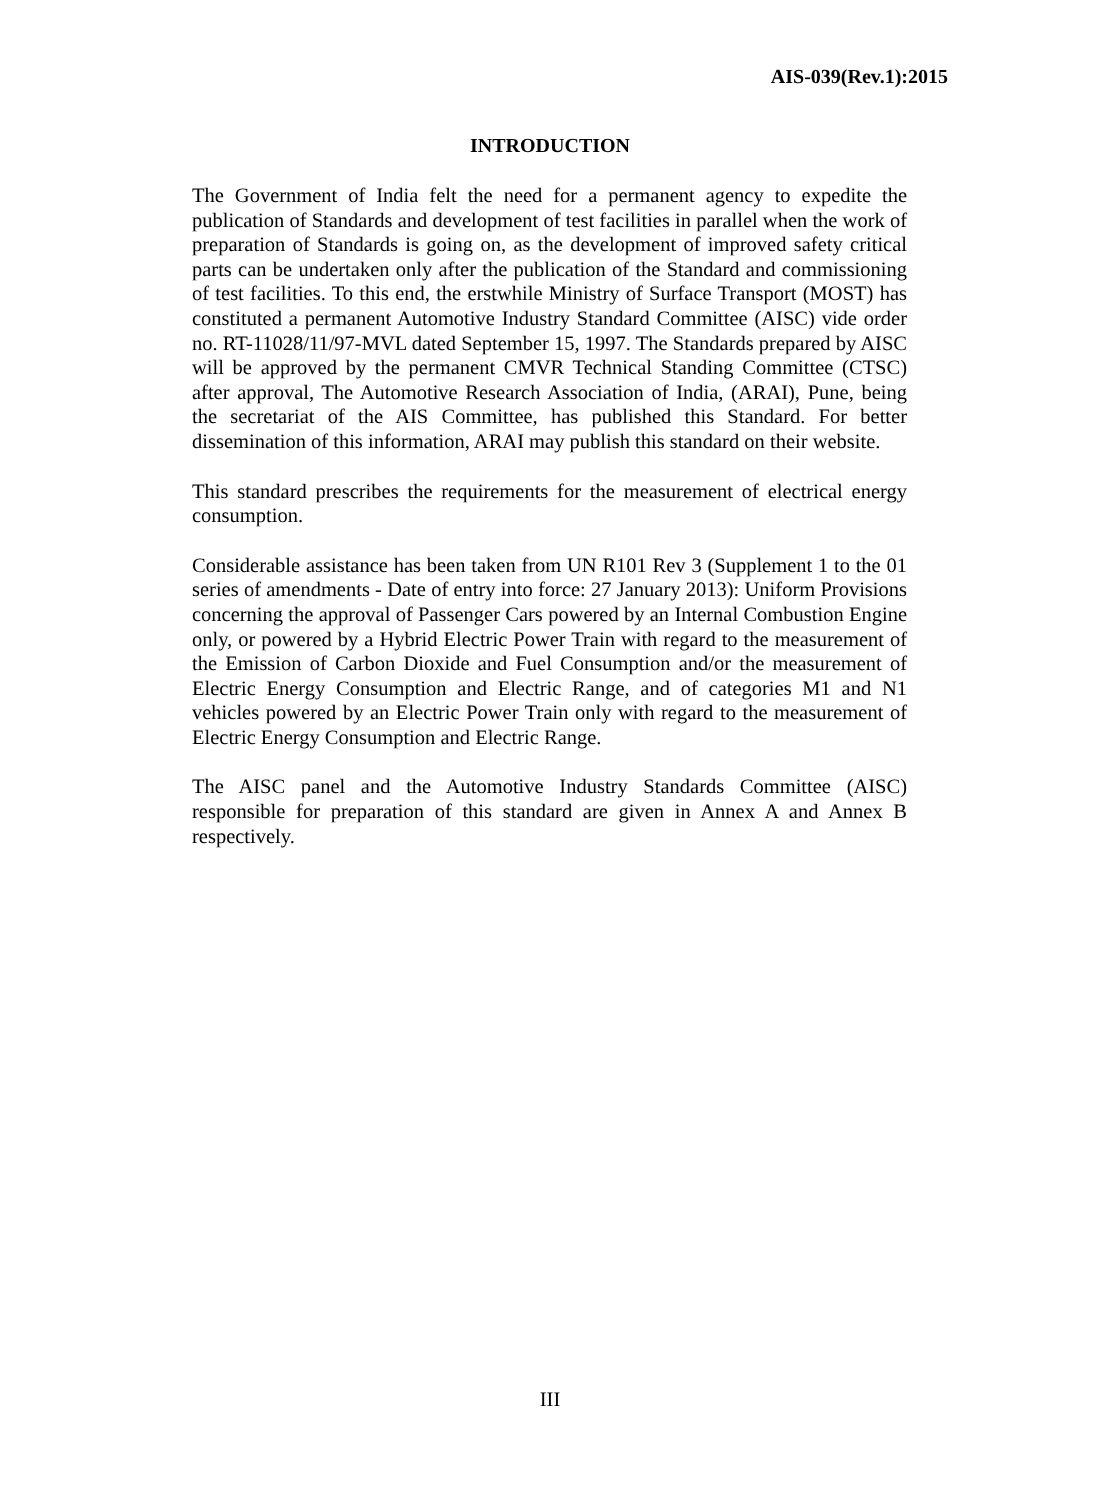AIS-039(Rev.1):2015
INTRODUCTION
The Government of India felt the need for a permanent agency to expedite the publication of Standards and development of test facilities in parallel when the work of preparation of Standards is going on, as the development of improved safety critical parts can be undertaken only after the publication of the Standard and commissioning of test facilities. To this end, the erstwhile Ministry of Surface Transport (MOST) has constituted a permanent Automotive Industry Standard Committee (AISC) vide order no. RT-11028/11/97-MVL dated September 15, 1997. The Standards prepared by AISC will be approved by the permanent CMVR Technical Standing Committee (CTSC) after approval, The Automotive Research Association of India, (ARAI), Pune, being the secretariat of the AIS Committee, has published this Standard. For better dissemination of this information, ARAI may publish this standard on their website.
This standard prescribes the requirements for the measurement of electrical energy consumption.
Considerable assistance has been taken from UN R101 Rev 3 (Supplement 1 to the 01 series of amendments - Date of entry into force: 27 January 2013): Uniform Provisions concerning the approval of Passenger Cars powered by an Internal Combustion Engine only, or powered by a Hybrid Electric Power Train with regard to the measurement of the Emission of Carbon Dioxide and Fuel Consumption and/or the measurement of Electric Energy Consumption and Electric Range, and of categories M1 and N1 vehicles powered by an Electric Power Train only with regard to the measurement of Electric Energy Consumption and Electric Range.
The AISC panel and the Automotive Industry Standards Committee (AISC) responsible for preparation of this standard are given in Annex A and Annex B respectively.
III